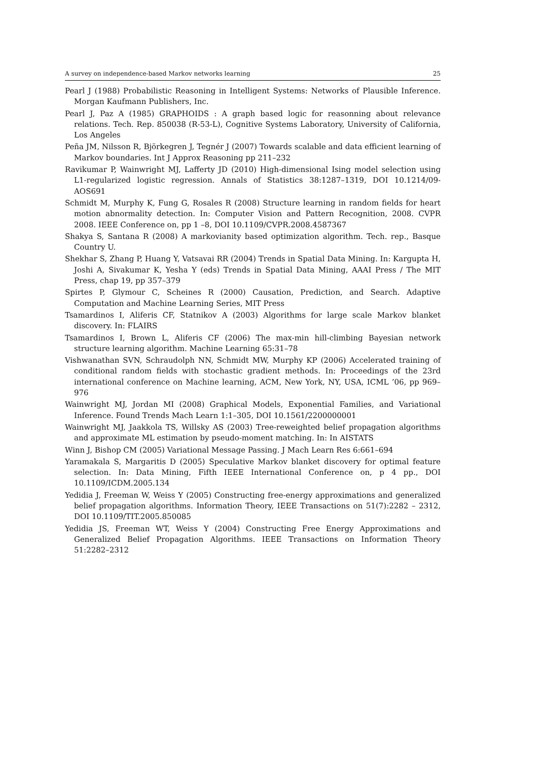A survey on independence-based Markov networks learning 25
Pearl J (1988) Probabilistic Reasoning in Intelligent Systems: Networks of Plausible Inference. Morgan Kaufmann Publishers, Inc.
Pearl J, Paz A (1985) GRAPHOIDS : A graph based logic for reasonning about relevance relations. Tech. Rep. 850038 (R-53-L), Cognitive Systems Laboratory, University of California, Los Angeles
Peña JM, Nilsson R, Björkegren J, Tegnér J (2007) Towards scalable and data efficient learning of Markov boundaries. Int J Approx Reasoning pp 211–232
Ravikumar P, Wainwright MJ, Lafferty JD (2010) High-dimensional Ising model selection using L1-regularized logistic regression. Annals of Statistics 38:1287–1319, DOI 10.1214/09-AOS691
Schmidt M, Murphy K, Fung G, Rosales R (2008) Structure learning in random fields for heart motion abnormality detection. In: Computer Vision and Pattern Recognition, 2008. CVPR 2008. IEEE Conference on, pp 1 –8, DOI 10.1109/CVPR.2008.4587367
Shakya S, Santana R (2008) A markovianity based optimization algorithm. Tech. rep., Basque Country U.
Shekhar S, Zhang P, Huang Y, Vatsavai RR (2004) Trends in Spatial Data Mining. In: Kargupta H, Joshi A, Sivakumar K, Yesha Y (eds) Trends in Spatial Data Mining, AAAI Press / The MIT Press, chap 19, pp 357–379
Spirtes P, Glymour C, Scheines R (2000) Causation, Prediction, and Search. Adaptive Computation and Machine Learning Series, MIT Press
Tsamardinos I, Aliferis CF, Statnikov A (2003) Algorithms for large scale Markov blanket discovery. In: FLAIRS
Tsamardinos I, Brown L, Aliferis CF (2006) The max-min hill-climbing Bayesian network structure learning algorithm. Machine Learning 65:31–78
Vishwanathan SVN, Schraudolph NN, Schmidt MW, Murphy KP (2006) Accelerated training of conditional random fields with stochastic gradient methods. In: Proceedings of the 23rd international conference on Machine learning, ACM, New York, NY, USA, ICML ’06, pp 969–976
Wainwright MJ, Jordan MI (2008) Graphical Models, Exponential Families, and Variational Inference. Found Trends Mach Learn 1:1–305, DOI 10.1561/2200000001
Wainwright MJ, Jaakkola TS, Willsky AS (2003) Tree-reweighted belief propagation algorithms and approximate ML estimation by pseudo-moment matching. In: In AISTATS
Winn J, Bishop CM (2005) Variational Message Passing. J Mach Learn Res 6:661–694
Yaramakala S, Margaritis D (2005) Speculative Markov blanket discovery for optimal feature selection. In: Data Mining, Fifth IEEE International Conference on, p 4 pp., DOI 10.1109/ICDM.2005.134
Yedidia J, Freeman W, Weiss Y (2005) Constructing free-energy approximations and generalized belief propagation algorithms. Information Theory, IEEE Transactions on 51(7):2282 – 2312, DOI 10.1109/TIT.2005.850085
Yedidia JS, Freeman WT, Weiss Y (2004) Constructing Free Energy Approximations and Generalized Belief Propagation Algorithms. IEEE Transactions on Information Theory 51:2282–2312